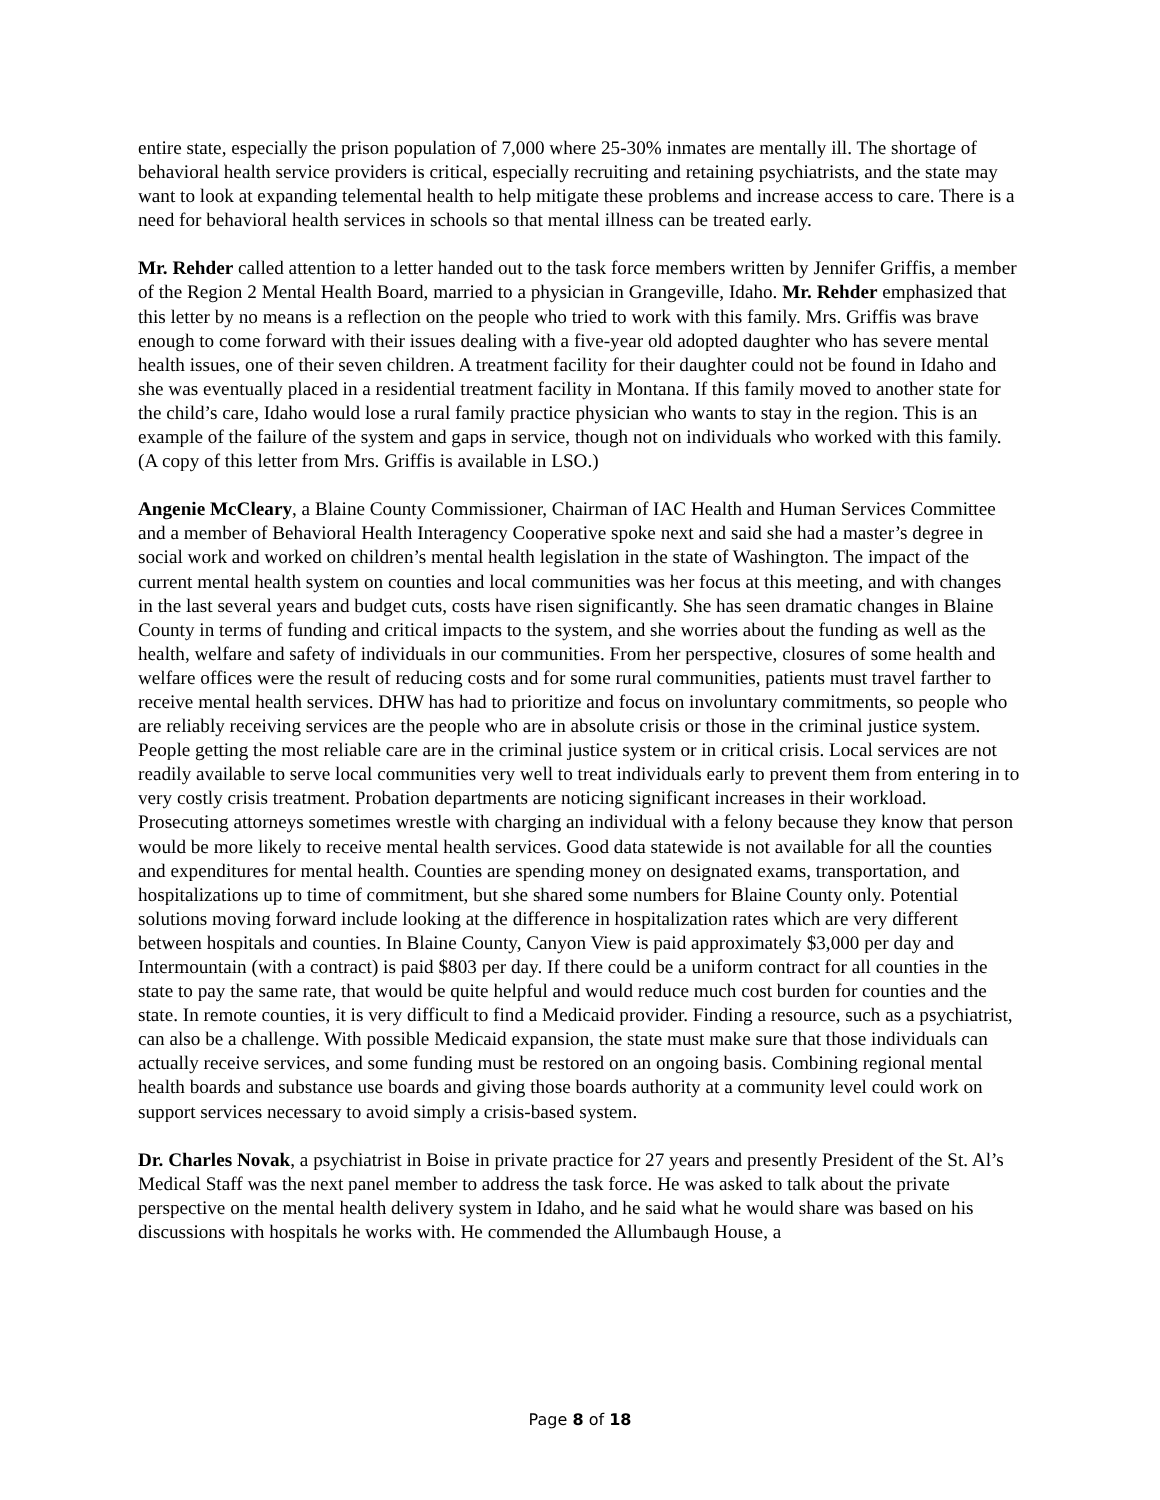entire state, especially the prison population of 7,000 where 25-30% inmates are mentally ill. The shortage of behavioral health service providers is critical, especially recruiting and retaining psychiatrists, and the state may want to look at expanding telemental health to help mitigate these problems and increase access to care. There is a need for behavioral health services in schools so that mental illness can be treated early.
Mr. Rehder called attention to a letter handed out to the task force members written by Jennifer Griffis, a member of the Region 2 Mental Health Board, married to a physician in Grangeville, Idaho. Mr. Rehder emphasized that this letter by no means is a reflection on the people who tried to work with this family. Mrs. Griffis was brave enough to come forward with their issues dealing with a five-year old adopted daughter who has severe mental health issues, one of their seven children. A treatment facility for their daughter could not be found in Idaho and she was eventually placed in a residential treatment facility in Montana. If this family moved to another state for the child’s care, Idaho would lose a rural family practice physician who wants to stay in the region. This is an example of the failure of the system and gaps in service, though not on individuals who worked with this family. (A copy of this letter from Mrs. Griffis is available in LSO.)
Angenie McCleary, a Blaine County Commissioner, Chairman of IAC Health and Human Services Committee and a member of Behavioral Health Interagency Cooperative spoke next and said she had a master’s degree in social work and worked on children’s mental health legislation in the state of Washington. The impact of the current mental health system on counties and local communities was her focus at this meeting, and with changes in the last several years and budget cuts, costs have risen significantly. She has seen dramatic changes in Blaine County in terms of funding and critical impacts to the system, and she worries about the funding as well as the health, welfare and safety of individuals in our communities. From her perspective, closures of some health and welfare offices were the result of reducing costs and for some rural communities, patients must travel farther to receive mental health services. DHW has had to prioritize and focus on involuntary commitments, so people who are reliably receiving services are the people who are in absolute crisis or those in the criminal justice system. People getting the most reliable care are in the criminal justice system or in critical crisis. Local services are not readily available to serve local communities very well to treat individuals early to prevent them from entering in to very costly crisis treatment. Probation departments are noticing significant increases in their workload. Prosecuting attorneys sometimes wrestle with charging an individual with a felony because they know that person would be more likely to receive mental health services. Good data statewide is not available for all the counties and expenditures for mental health. Counties are spending money on designated exams, transportation, and hospitalizations up to time of commitment, but she shared some numbers for Blaine County only. Potential solutions moving forward include looking at the difference in hospitalization rates which are very different between hospitals and counties. In Blaine County, Canyon View is paid approximately $3,000 per day and Intermountain (with a contract) is paid $803 per day. If there could be a uniform contract for all counties in the state to pay the same rate, that would be quite helpful and would reduce much cost burden for counties and the state. In remote counties, it is very difficult to find a Medicaid provider. Finding a resource, such as a psychiatrist, can also be a challenge. With possible Medicaid expansion, the state must make sure that those individuals can actually receive services, and some funding must be restored on an ongoing basis. Combining regional mental health boards and substance use boards and giving those boards authority at a community level could work on support services necessary to avoid simply a crisis-based system.
Dr. Charles Novak, a psychiatrist in Boise in private practice for 27 years and presently President of the St. Al’s Medical Staff was the next panel member to address the task force. He was asked to talk about the private perspective on the mental health delivery system in Idaho, and he said what he would share was based on his discussions with hospitals he works with. He commended the Allumbaugh House, a
Page 8 of 18